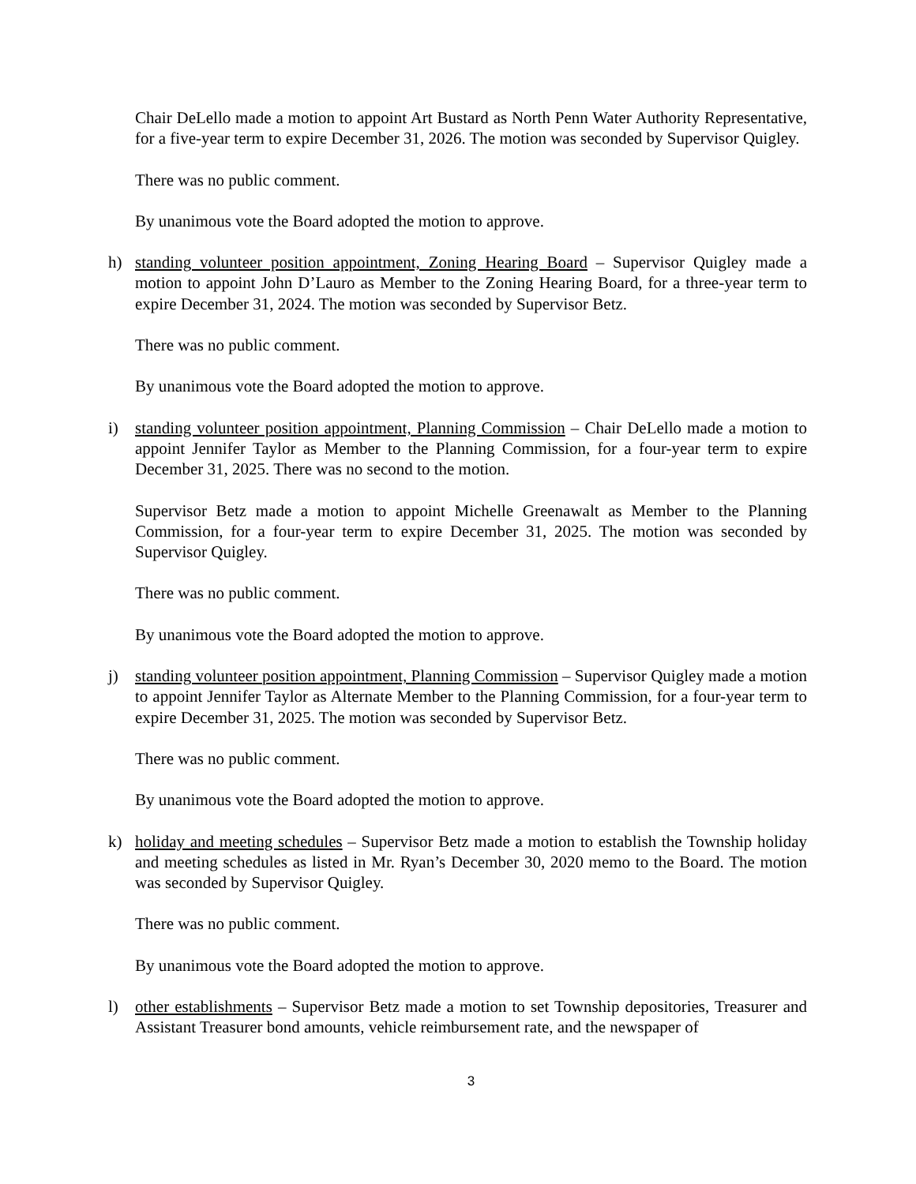Chair DeLello made a motion to appoint Art Bustard as North Penn Water Authority Representative, for a five-year term to expire December 31, 2026. The motion was seconded by Supervisor Quigley.
There was no public comment.
By unanimous vote the Board adopted the motion to approve.
h) standing volunteer position appointment, Zoning Hearing Board – Supervisor Quigley made a motion to appoint John D’Lauro as Member to the Zoning Hearing Board, for a three-year term to expire December 31, 2024. The motion was seconded by Supervisor Betz.
There was no public comment.
By unanimous vote the Board adopted the motion to approve.
i) standing volunteer position appointment, Planning Commission – Chair DeLello made a motion to appoint Jennifer Taylor as Member to the Planning Commission, for a four-year term to expire December 31, 2025. There was no second to the motion.
Supervisor Betz made a motion to appoint Michelle Greenawalt as Member to the Planning Commission, for a four-year term to expire December 31, 2025. The motion was seconded by Supervisor Quigley.
There was no public comment.
By unanimous vote the Board adopted the motion to approve.
j) standing volunteer position appointment, Planning Commission – Supervisor Quigley made a motion to appoint Jennifer Taylor as Alternate Member to the Planning Commission, for a four-year term to expire December 31, 2025. The motion was seconded by Supervisor Betz.
There was no public comment.
By unanimous vote the Board adopted the motion to approve.
k) holiday and meeting schedules – Supervisor Betz made a motion to establish the Township holiday and meeting schedules as listed in Mr. Ryan’s December 30, 2020 memo to the Board. The motion was seconded by Supervisor Quigley.
There was no public comment.
By unanimous vote the Board adopted the motion to approve.
l) other establishments – Supervisor Betz made a motion to set Township depositories, Treasurer and Assistant Treasurer bond amounts, vehicle reimbursement rate, and the newspaper of
3